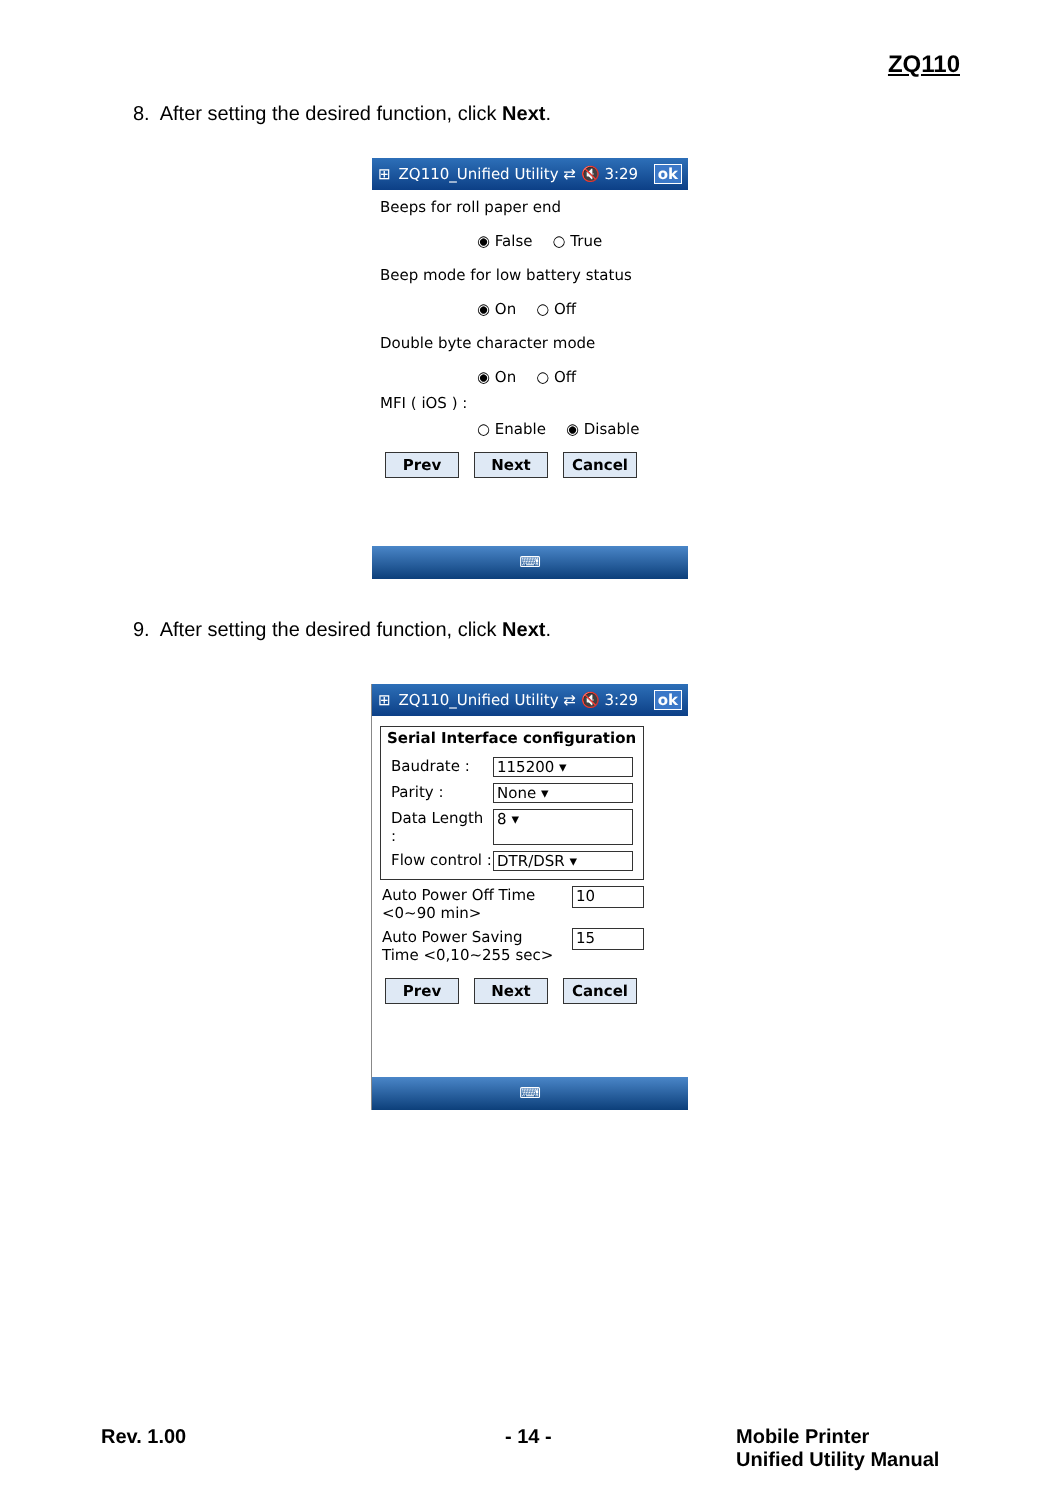ZQ110
8. After setting the desired function, click Next.
⊞ ZQ110_Unified Utility ⇄ 🔇 3:29 ok
Beeps for roll paper end
◉ False ○ True
Beep mode for low battery status
◉ On ○ Off
Double byte character mode
◉ On ○ Off
MFI ( iOS ) :
○ Enable ◉ Disable
Prev Next Cancel
⌨
9. After setting the desired function, click Next.
⊞ ZQ110_Unified Utility ⇄ 🔇 3:29 ok
Serial Interface configuration
Baudrate : 115200 ▾
Parity : None ▾
Data Length : 8 ▾
Flow control : DTR/DSR ▾
Auto Power Off Time
<0~90 min> 10
Auto Power Saving
Time <0,10~255 sec> 15
Prev Next Cancel
⌨
Rev. 1.00 - 14 -
Mobile Printer
Unified Utility Manual